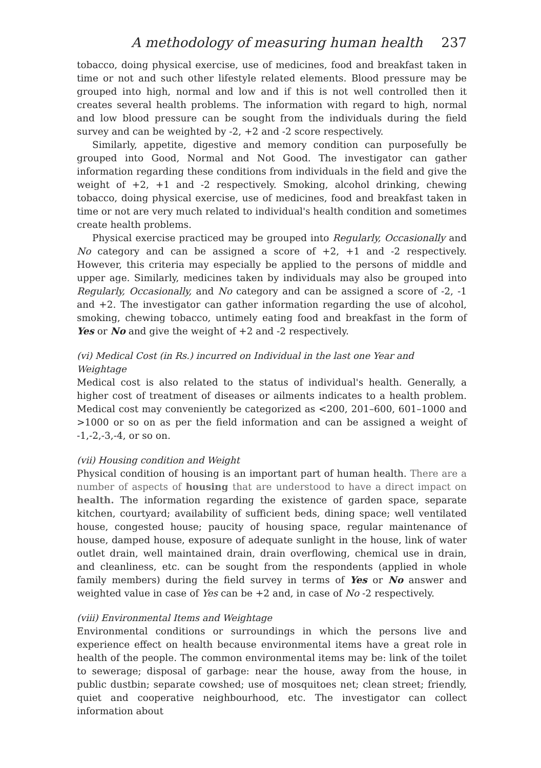A methodology of measuring human health 237
tobacco, doing physical exercise, use of medicines, food and breakfast taken in time or not and such other lifestyle related elements. Blood pressure may be grouped into high, normal and low and if this is not well controlled then it creates several health problems. The information with regard to high, normal and low blood pressure can be sought from the individuals during the field survey and can be weighted by -2, +2 and -2 score respectively.
Similarly, appetite, digestive and memory condition can purposefully be grouped into Good, Normal and Not Good. The investigator can gather information regarding these conditions from individuals in the field and give the weight of +2, +1 and -2 respectively. Smoking, alcohol drinking, chewing tobacco, doing physical exercise, use of medicines, food and breakfast taken in time or not are very much related to individual's health condition and sometimes create health problems.
Physical exercise practiced may be grouped into Regularly, Occasionally and No category and can be assigned a score of +2, +1 and -2 respectively. However, this criteria may especially be applied to the persons of middle and upper age. Similarly, medicines taken by individuals may also be grouped into Regularly, Occasionally, and No category and can be assigned a score of -2, -1 and +2. The investigator can gather information regarding the use of alcohol, smoking, chewing tobacco, untimely eating food and breakfast in the form of Yes or No and give the weight of +2 and -2 respectively.
(vi) Medical Cost (in Rs.) incurred on Individual in the last one Year and
Weightage
Medical cost is also related to the status of individual's health. Generally, a higher cost of treatment of diseases or ailments indicates to a health problem. Medical cost may conveniently be categorized as <200, 201–600, 601–1000 and >1000 or so on as per the field information and can be assigned a weight of -1,-2,-3,-4, or so on.
(vii) Housing condition and Weight
Physical condition of housing is an important part of human health. There are a number of aspects of housing that are understood to have a direct impact on health. The information regarding the existence of garden space, separate kitchen, courtyard; availability of sufficient beds, dining space; well ventilated house, congested house; paucity of housing space, regular maintenance of house, damped house, exposure of adequate sunlight in the house, link of water outlet drain, well maintained drain, drain overflowing, chemical use in drain, and cleanliness, etc. can be sought from the respondents (applied in whole family members) during the field survey in terms of Yes or No answer and weighted value in case of Yes can be +2 and, in case of No -2 respectively.
(viii) Environmental Items and Weightage
Environmental conditions or surroundings in which the persons live and experience effect on health because environmental items have a great role in health of the people. The common environmental items may be: link of the toilet to sewerage; disposal of garbage: near the house, away from the house, in public dustbin; separate cowshed; use of mosquitoes net; clean street; friendly, quiet and cooperative neighbourhood, etc. The investigator can collect information about